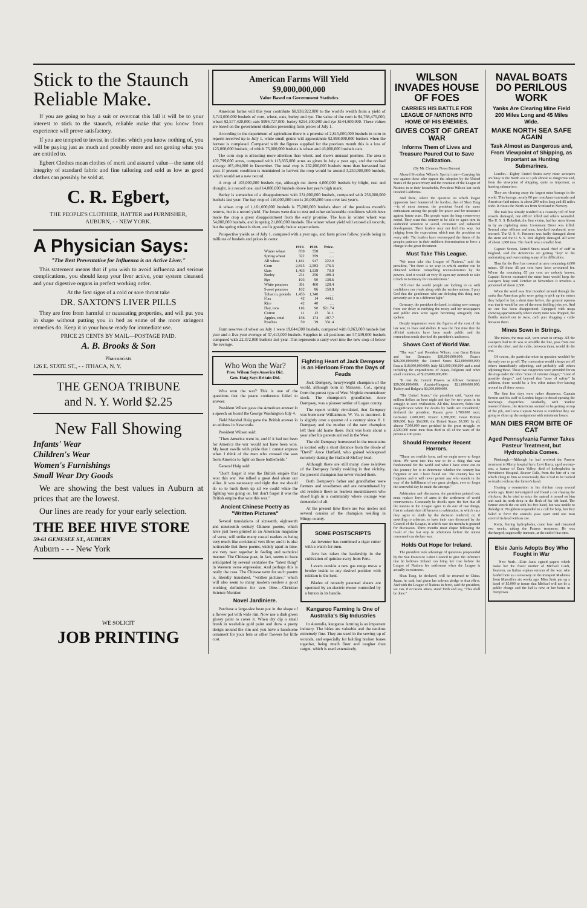Stick to the Staunch Reliable Make.
If you are going to buy a suit or overcoat this fall it will be to your interest to stick to the staunch, reliable make that you know from experience will prove satisfactory.
If you are tempted to invest in clothes which you know nothing of, you will be paying just as much and possibly more and not getting what you are entitled to.
Egbert Clothes mean clothes of merit and assured value—the same old integrity of standard fabric and fine tailoring and sold as low as good clothes can possibly be sold at.
C. R. Egbert,
THE PEOPLE'S CLOTHIER, HATTER and FURNISHER,
AUBURN, - - NEW YORK.
A Physician Says:
"The Best Preventative for Influenza is an Active Liver."
This statement means that if you wish to avoid influenza and serious complications, you should keep your liver active, your system cleansed and your digestive organs in perfect working order.
At the first signs of a cold or sore throat take
DR. SAXTON'S LIVER PILLS
They are free from harmful or nauseating properties, and will put you in shape without putting you in bed as some of the more stringent remedies do. Keep it in your house ready for immediate use.
PRICE 25 CENTS BY MAIL—POSTAGE PAID.
A. B. Brooks & Son
Pharmacists
126 E. STATE ST., - - ITHACA, N. Y.
THE GENOA TRIBUNE
and N. Y. World $2.25
New Fall Showing
Infants' Wear
Children's Wear
Women's Furnishings
Small Wear Dry Goods
We are showing the best values in Auburn at prices that are the lowest.
Our lines are ready for your early selection.
THE BEE HIVE STORE
59-61 GENESEE ST., AUBURN
Auburn - - - New York
WE SOLICIT
JOB PRINTING
American Farms Will Yield
$9,000,000,000
Value Based on Government Statistics
American farms will this year contribute $8,938,922,000 to the world's wealth from a yield of 5,713,000,000 bushels of corn, wheat, oats, barley and rye. The value of the corn is $4,768,475,000, wheat $2,577,420,000; oats $994,727,000, barley $254,100,000 and rye $144,800,000. These values are based on the government statistics presenting farm prices of July 1.
According to the department of agriculture there is a promise of 2,815,000,000 bushels in corn in reports received up to July 1, while small grains will approximate $2,898,000,000 bushels when the harvest is completed. Compared with the figures supplied for the previous month this is a loss of 123,000,000 bushels, of which 75,000,000 bushels is wheat and 43,000,000 bushels oats.
The corn crop is attracting more attention than wheat, and shows unusual promise. The area is 102,799,000 acres, compared with 113,835,000 acres as given in July a year ago, and the revised acreage 107,494,000 in December. The total crop is 232,000,000 bushels more than harvested last year. If present condition is maintained to harvest the crop would be around 3,250,000,000 bushels, which would set a new record.
A crop of 103,000,000 bushels rye, although cut down 4,000,000 bushels by blight, rust and drought, is a record one, and 14,000,000 bushels above last year's high mark.
Barley is somewhat of a disappointment with 231,000,000 bushels, compared with 256,000,000 bushels last year. The hay crop of 116,000,000 tons is 26,000,000 tons over last year's.
A wheat crop of 1,161,000,000 bushels is 75,000,000 bushels short of the previous month's returns, but is a record yield. The losses were due to rust and other unfavorable conditions which have made the crop a great disappointment from the early promise. The loss in winter wheat was 54,000,000 bushels, and in spring 21,000,000 bushels. The winter wheat yield will exceed all records, but the spring wheat is short, and is greatly below expectations.
Prospective yields as of July 1, compared with a year ago, and farm prices follow, yields being in millions of bushels and prices in cents:
| | 1919. | 1918. | Price. |
| --- | --- | --- | --- |
| Winter wheat | 839 | 558 | ..... |
| Spring wheat | 322 | 359 | ..... |
| All wheat | 1,161 | 917 | 222.0 |
| Corn | 2,815 | 2,583 | 176.5 |
| Oats | 1,403 | 1,538 | 70.9 |
| Barley | 231 | 256 | 108.4 |
| Rye | 103 | 90 | 138.6 |
| White potatoes | 391 | 400 | 128.4 |
| Sweet potatoes | 102 | 86 | 159.8 |
| Tobacco, pounds | 1,453 | 1,340 | ..... |
| Flax | 42 | 14 | 444.1 |
| Rice | 42 | 40 | ..... |
| Hay, tons | 116 | 90 | $21.74 |
| Cotton | 11 | 12 | 31.1 |
| Apples, total | 156 | 174 | 197.7 |
| Peaches | 50 | 39 | 331.4 |
Farm reserves of wheat on July 1 were 19,644,000 bushels, compared with 8,063,000 bushels last year and a five-year average of 37,413,000 bushels. Supplies in all positions are 57,539,000 bushels compared with 22,372,000 bushels last year. This represents a carry-over into the new crop of below the average.
Who Won the War?
Pres. Wilson Says America Did.
Gen. Haig Says Britain Did.
Who won the war? This is one of the questions that the peace conference failed to answer.
President Wilson gave the American answer in a speech on board the George Washington July 4.
Field Marshal Haig gave the British answer in an address in Newcastle.
President Wilson said:
"Then America went in, and if it had not been for America the war would not have been won. My heart swells with pride that I cannot express when I think of the men who crossed the seas from America to fight on those battlefields."
General Haig said:
"Don't forget it was the British empire that won this war. We talked a great deal about our allies. It was necessary and right that we should do so to buck them up all we could while the fighting was going on, but don't forget it was the British empire that won this war."
Ancient Chinese Poetry as "Written Pictures"
Several translations of sixteenth, eighteenth and nineteenth century Chinese poems, which have just been printed in an American magazine of verse, will strike many casual readers as being very much like occidental vers libre; and it is also noticeable that these poems, widely apart in time, are very near together in feeling and technical manner. The Chinese poet, in fact, seems to have anticipated by several centuries the "latest thing" in Western verse expression. And perhaps this is really the case. The Chinese term for such poems is, literally translated, "written pictures," which will also seem to many modern readers a good working definition for vers libre.—Christian Science Monitor.
Novel Jardiniere.
Purchase a large-size bean pot in the shape of a flower pot with wide rim. Now use a dark green glossy paint to cover it. When dry dip a small brush in washable gold paint and draw a pretty design around the rim and you have a handsome ornament for your fern or other flowers for little cost.
Fighting Heart of Jack Dempsey is an Hierloom From the Days of Feuds
Jack Dempsey, heavyweight champion of the world, although born in Manassa, Col., sprang from the purest type of West Virginia mountaineer stock. The champion's grandfather, Ance Dempsey, was a pioneer settler of Logan county.
The report widely circulated, that Dempsey was born near Williamson, W. Va. is incorrect. It is slightly over a quarter of a century since H. I. Dempsey and the mother of the new champion left their old home there. Jack was born about a year after his parents arrived in the West.
The old Dempsey homestead in the mountains is located only a short distance from the abode of "Devil" Ance Hatfield, who gained widespread notoriety during the Hatfield-McCoy feud.
Although there are still many close relatives of the Dempsey family residing in that vicinity, the present champion has never visited them.
Both Dempsey's father and grandfather were farmers and woodsmen and are remembered by old residents there as fearless mountaineers who stood high in a community where courage was demanded of all.
At the present time there are two uncles and several cousins of the champion residing in Mingo county.
SOME POSTSCRIPTS
An inventor has combined a cigar cutter with a watch for men.
Java has taken the leadership in the cultivation of quinine away from Peru.
Levers outside a new gas range move a broiler inside to any desired position with relation to the heat.
Blades of recently patented shears are operated by an electric motor controlled by a button in its handle.
Kangaroo Farming Is One of Australia's Big Industries
In Australia, kangaroo farming is an important industry. The hides are valuable and the tendons extremely fine. They are used in the sewing up of wounds, and especially for holding broken bones together, being much finer and tougher than catgut, which is used extensively.
WILSON INVADES HOUSE OF FOES
CARRIES HIS BATTLE FOR LEAGUE OF NATIONS INTO HOME OF HIS ENEMIES.
GIVES COST OF GREAT WAR
Informs Them of Lives and Treasure Poured Out to Save Civilization.
(By Mt. Clemens News Bureau)
Aboard President Wilson's Special train—Carrying his war against those who oppose the adoption by the United States of the peace treaty and the covenant of the League of Nations in to their households, President Wilson last week invaded California.
And there, where the question on which league opponents have hammered the hardest, that of Shan Tung—is of most interest, the president found the same enthusiasm among the people for peace and for insurance against future wars. The people want the long controversy ended. They want this country to be able to again turn its undivided attention to social, economic and industrial development. Their leaders may not feel this way, but judging from the expressions which met the president on every side. The leaders have overstepped the limits of the peoples patience in their stubborn determination to force a change in the great document.
Must Take This League.
"We must take this League of Nations," said the president, "for there is no way in which another can be obtained without compelling reconsideration by the powers. And it would sit very ill upon my stomach to take it back to Germany for consideration."
"All over the world people are looking to us with confidence our rivals along with the weaker nations. I pray God that the gentlemen who are delaying this thing may presently see it in a different light."
Germany, the president declared, is taking new courage from our delay in ratifying the treaty and her newspapers and public men were again becoming arrogantly out-spoken.
Deeply impressive were the figures of the cost of the late war, in lives and dollars. It was the first time that the official statistics have been made public and the tremendous totals shocked the president's audiences.
Shows Cost of World War.
"The war," said President Wilson, cost Great Britain and her Domains $38,000,000,000; France $26,000,000,000; the United States $22,000,000,000; Russia $18,000,000,000; Italy $13,000,000,000 and a total including the expenditures of Japan, Belgium and other small countries, of $123,000,000,000.
"It cost the Central Powers as follows: Germany $39,000,000,000; Austria-Hungary, $21,000,000,000; Turkey and Bulgaria $3,000,000,000.
"The United States," the president said, "spent one million dollars an hour night and day for two years in its struggle to save civilization. All this, however, fades into insignificance when the deaths by battle are considered," declared the president. Russia gave 1,700,000 men; Germany 1,600,000; France 1,380,000; Great Britain 900,000; Italy 364,000; the United States 50,300. In all, almost 7,500,000 men perished in the great struggle, or 2,500,000 more men than died in all of the wars of the previous 100 years.
Should Remember Recent Horrors.
"These are terrible facts, and we ought never to forget them. We went into this war to do a thing that was fundamental for the world and what I have come out on this journey for is to determine whether the country has forgotten or not. I have found out. The country has not forgotten and it will never permit any who stands in the way of the fulfillment of our great pledges, ever to forget the sorrowful day he made the attempt."
Arbitration and discussion, the president pointed out, must replace force of arms in the settlement of world controversies. Constantly he dwells upon the fact that all the nations in the League agree to do one of two things, first to submit their differences to arbitration, in which case they agree to abide by the decision rendered, or, if unwilling to arbitrate, to have their case discussed by the Council of the League, in which case six months is granted for discussion. Three months must elapse following the result of this last step in arbitration before the nation concerned can declare war.
Holds Out Hope for Ireland.
The president took advantage of questions propounded by the San Francisco Labor Council to give the inference that he believes Ireland can bring her case before the League of Nations for settlement when the League is actually in existence.
Shan Tung, he declared, will be returned to China. Japan, he said, had given her solemn pledge to that effect. And with the League of Nations in force, said the president, we can, if occasion arises, stand forth and say, "This shall be done."
NAVAL BOATS DO PERILOUS WORK
Yanks Are Clearing Mine Field 200 Miles Long and 45 Miles Wide.
MAKE NORTH SEA SAFE AGAIN
Task Almost as Dangerous and, From Viewpoint of Shipping, as Important as Hunting Submarines.
London.—Eighty United States navy mine sweepers are busy in the North sea at a job almost as dangerous and, from the viewpoint of shipping, quite as important, as hunting submarines.
They are clearing away the largest mine barrage in the world. This barrage, nearly 80 per cent American-made and American-laid mines, is about 200 miles long and 45 miles wide. It closes the North sea from Scotland to Norway.
The task has already resulted in a casualty toll of four vessels damaged, one officer killed and others wounded. The U. S. S. Bobolink, the first victim, had her stern blown in by an exploding mine. Lieutenant Bruce was killed. Several other officers and men, knocked overboard, were rescued. The U. S. S. Patuxent was badly damaged about the stern and the U. S. S. Rail slightly damaged. All were of about 1,000 tons. The fourth was a smaller boat.
Captain Sexton, United States naval chief of staff in England, said the Americans are getting "hep" to the undertaking and overcoming many of its difficulties.
Thus far the fleet has covered an area containing 4,000 mines. Of these 45 per cent have been accounted for. Where the remaining 65 per cent are nobody knows, Captain Sexton estimated the mine hunt would keep the sweepers busy until October or November. It involves a personnel of about 2,500.
When the word was first mouthed around through the ranks that American gobs were going to pick up the mines they helped to lay a short time before, the general opinion was that it would be one of the most thrilling jobs yet. And no one has been disappointed. Equipped with maps showing approximately where every mine was dropped, the flotilla started out in twos, each pair dragging a cable between them.
Mines Sown in Strings.
The mines, the map said, were sewn in strings. All the sweepers had to do was to straddle the line, pass from one end to the other, and the cable, between them, would do the rest.
Of course, the particular mine in question wouldn't be the only one to go off. The concussion would always set off others immediately adjoining, and probably still others adjoining these. These two exigencies were provided for on the map under the titles "zone of extreme danger," "zone of possible danger," and beyond that "zone of safety." In addition, there would be a few other mines free-lancing around in all three zones.
The first few days were rather disastrous. Captain Sexton and his staff in London began to dread opening the morning's dispatches. Gradually, with Yankee resourcefulness, the Americans seemed to be getting on top of the job, until now Captain Sexton is confident they are going to clean up the assignment with minimum losses.
MAN DIES FROM BITE OF CAT
Aged Pennsylvania Farmer Takes Pasteur Treatment, but Hydrophobia Comes.
Pittsburgh.—Although he had received the Pasteur treatment in Mercy hospital here, Levi Kurtz, aged seventy-one, a farmer of Enon Valley, died of hydrophobia in Providence Hospital, Beaver Falls, from the bite of a cat which clung to him so tenaciously that it had to be hacked to death to release the farmer's hand.
Hearing a commotion in his chicken coop several weeks ago, Kurtz investigated and found a cat chasing the chickens. As he tried to seize the animal it turned on him and sank its teeth deep in the flesh of his left hand. The farmer struck the cat with his free hand, but was unable to dislodge it. Neighbors responded to a call for help, but they failed to force the animal's jaws apart until one man severed its head with an axe.
Kurtz, fearing hydrophobia, came here and remained two weeks, taking the Pasteur treatment. He was discharged, supposedly immune, at the end of that time.
Elsie Janis Adopts Boy Who Fought in War
New York.—Elsie Janis signed papers which make her the foster mother of Michael Cardi, fourteen, an Italian orphan veteran of the war, who landed here as a stowaway on the transport Madonna from Marseilles six weeks ago. Miss Janis put up a bond of $5,000 to insure that Michael will not be a public charge and the lad is now at her home in Tarrytown.